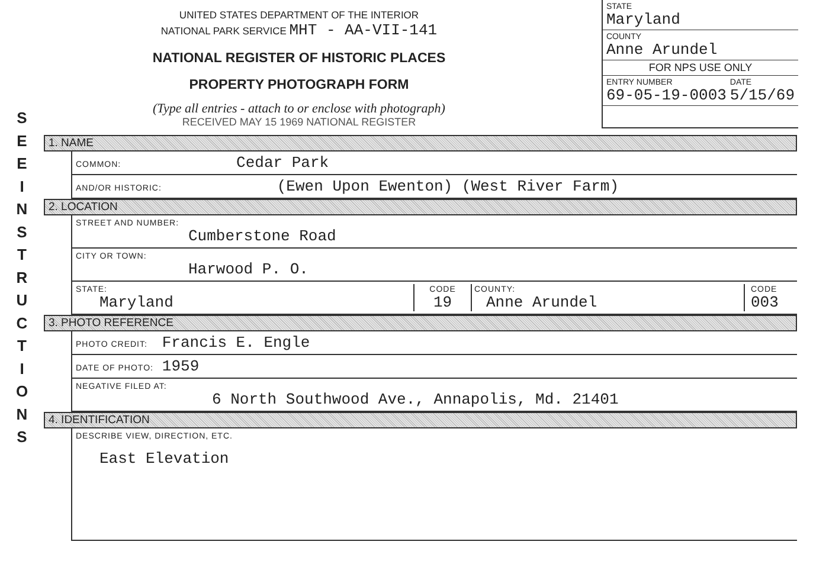S
E
E
I
N
S
T
R
U
C
T
I
O
N
S
UNITED STATES DEPARTMENT OF THE INTERIOR
NATIONAL PARK SERVICE MHT - AA-VII-141
NATIONAL REGISTER OF HISTORIC PLACES
PROPERTY PHOTOGRAPH FORM
(Type all entries - attach to or enclose with photograph)
RECEIVED MAY 15 1969 NATIONAL REGISTER
STATE
Maryland
COUNTY
Anne Arundel
FOR NPS USE ONLY
ENTRY NUMBER
69-05-19-0003 DATE
5/15/69
1. NAME
COMMON: Cedar Park
AND/OR HISTORIC: (Ewen Upon Ewenton) (West River Farm)
2. LOCATION
STREET AND NUMBER:
Cumberstone Road
CITY OR TOWN:
Harwood P. O.
STATE:
Maryland CODE
19 COUNTY:
Anne Arundel CODE
003
3. PHOTO REFERENCE
PHOTO CREDIT: Francis E. Engle
DATE OF PHOTO: 1959
NEGATIVE FILED AT:
6 North Southwood Ave., Annapolis, Md. 21401
4. IDENTIFICATION
DESCRIBE VIEW, DIRECTION, ETC.
East Elevation